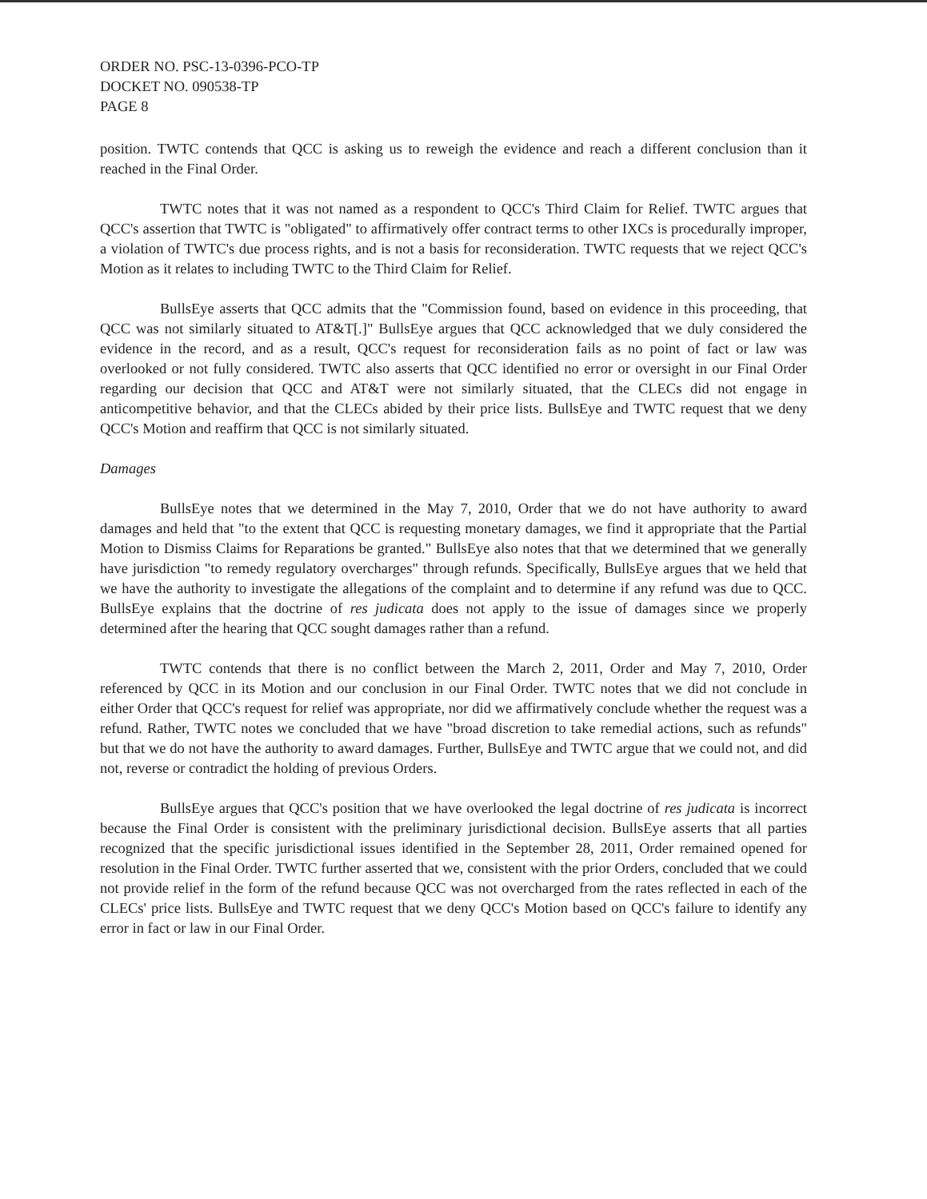ORDER NO. PSC-13-0396-PCO-TP
DOCKET NO. 090538-TP
PAGE 8
position. TWTC contends that QCC is asking us to reweigh the evidence and reach a different conclusion than it reached in the Final Order.
TWTC notes that it was not named as a respondent to QCC's Third Claim for Relief. TWTC argues that QCC's assertion that TWTC is "obligated" to affirmatively offer contract terms to other IXCs is procedurally improper, a violation of TWTC's due process rights, and is not a basis for reconsideration. TWTC requests that we reject QCC's Motion as it relates to including TWTC to the Third Claim for Relief.
BullsEye asserts that QCC admits that the "Commission found, based on evidence in this proceeding, that QCC was not similarly situated to AT&T[.]" BullsEye argues that QCC acknowledged that we duly considered the evidence in the record, and as a result, QCC's request for reconsideration fails as no point of fact or law was overlooked or not fully considered. TWTC also asserts that QCC identified no error or oversight in our Final Order regarding our decision that QCC and AT&T were not similarly situated, that the CLECs did not engage in anticompetitive behavior, and that the CLECs abided by their price lists. BullsEye and TWTC request that we deny QCC's Motion and reaffirm that QCC is not similarly situated.
Damages
BullsEye notes that we determined in the May 7, 2010, Order that we do not have authority to award damages and held that "to the extent that QCC is requesting monetary damages, we find it appropriate that the Partial Motion to Dismiss Claims for Reparations be granted." BullsEye also notes that that we determined that we generally have jurisdiction "to remedy regulatory overcharges" through refunds. Specifically, BullsEye argues that we held that we have the authority to investigate the allegations of the complaint and to determine if any refund was due to QCC. BullsEye explains that the doctrine of res judicata does not apply to the issue of damages since we properly determined after the hearing that QCC sought damages rather than a refund.
TWTC contends that there is no conflict between the March 2, 2011, Order and May 7, 2010, Order referenced by QCC in its Motion and our conclusion in our Final Order. TWTC notes that we did not conclude in either Order that QCC's request for relief was appropriate, nor did we affirmatively conclude whether the request was a refund. Rather, TWTC notes we concluded that we have "broad discretion to take remedial actions, such as refunds" but that we do not have the authority to award damages. Further, BullsEye and TWTC argue that we could not, and did not, reverse or contradict the holding of previous Orders.
BullsEye argues that QCC's position that we have overlooked the legal doctrine of res judicata is incorrect because the Final Order is consistent with the preliminary jurisdictional decision. BullsEye asserts that all parties recognized that the specific jurisdictional issues identified in the September 28, 2011, Order remained opened for resolution in the Final Order. TWTC further asserted that we, consistent with the prior Orders, concluded that we could not provide relief in the form of the refund because QCC was not overcharged from the rates reflected in each of the CLECs' price lists. BullsEye and TWTC request that we deny QCC's Motion based on QCC's failure to identify any error in fact or law in our Final Order.